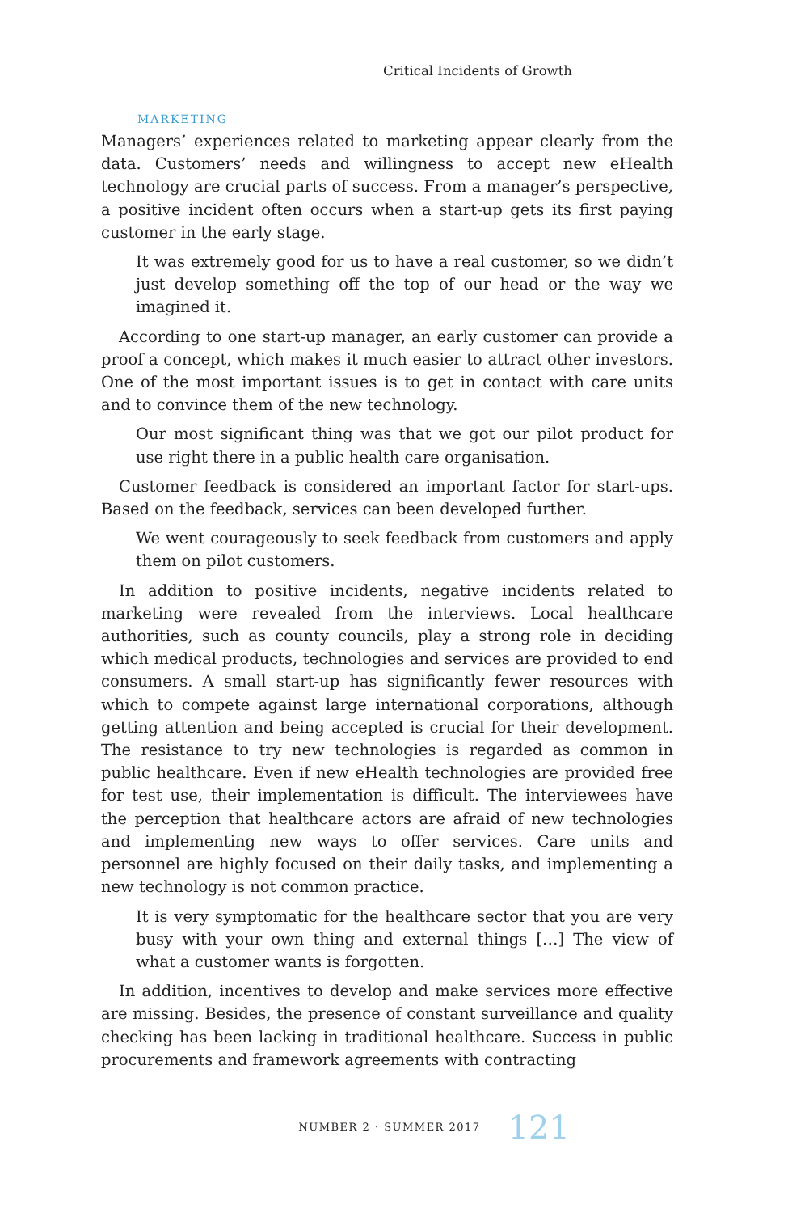Critical Incidents of Growth
MARKETING
Managers’ experiences related to marketing appear clearly from the data. Customers’ needs and willingness to accept new eHealth technology are crucial parts of success. From a manager’s perspective, a positive incident often occurs when a start-up gets its first paying customer in the early stage.
It was extremely good for us to have a real customer, so we didn’t just develop something off the top of our head or the way we imagined it.
According to one start-up manager, an early customer can provide a proof a concept, which makes it much easier to attract other investors. One of the most important issues is to get in contact with care units and to convince them of the new technology.
Our most significant thing was that we got our pilot product for use right there in a public health care organisation.
Customer feedback is considered an important factor for start-ups. Based on the feedback, services can been developed further.
We went courageously to seek feedback from customers and apply them on pilot customers.
In addition to positive incidents, negative incidents related to marketing were revealed from the interviews. Local healthcare authorities, such as county councils, play a strong role in deciding which medical products, technologies and services are provided to end consumers. A small start-up has significantly fewer resources with which to compete against large international corporations, although getting attention and being accepted is crucial for their development. The resistance to try new technologies is regarded as common in public healthcare. Even if new eHealth technologies are provided free for test use, their implementation is difficult. The interviewees have the perception that healthcare actors are afraid of new technologies and implementing new ways to offer services. Care units and personnel are highly focused on their daily tasks, and implementing a new technology is not common practice.
It is very symptomatic for the healthcare sector that you are very busy with your own thing and external things […] The view of what a customer wants is forgotten.
In addition, incentives to develop and make services more effective are missing. Besides, the presence of constant surveillance and quality checking has been lacking in traditional healthcare. Success in public procurements and framework agreements with contracting
NUMBER 2 · SUMMER 2017 121